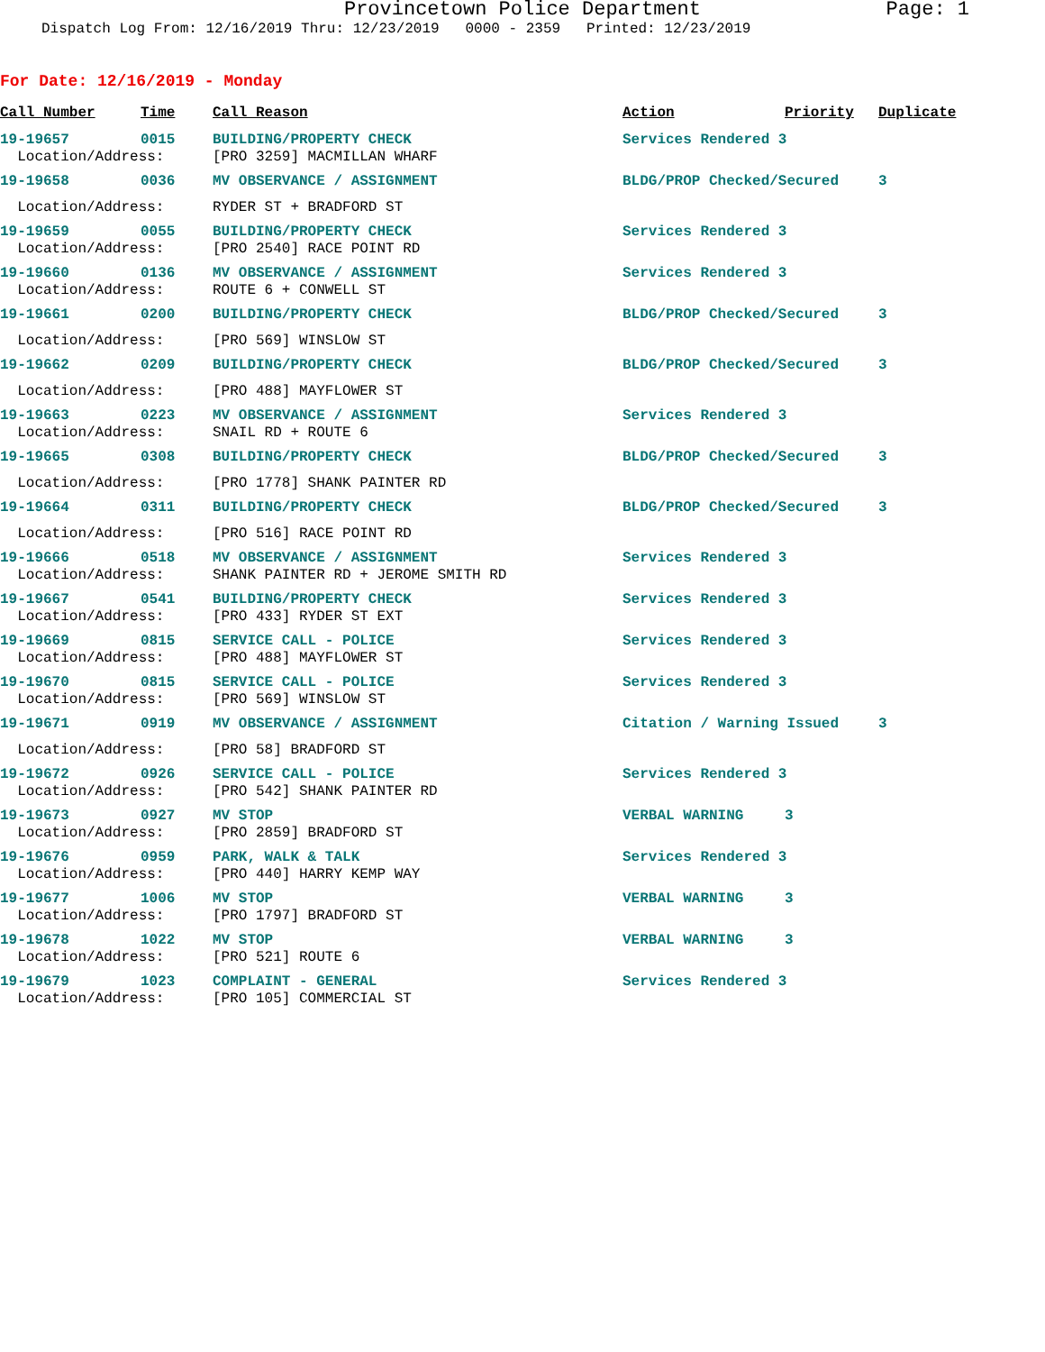Provincetown Police Department Page: 1
Dispatch Log From: 12/16/2019 Thru: 12/23/2019 0000 - 2359 Printed: 12/23/2019
For Date: 12/16/2019 - Monday
| Call Number | Time | Call Reason | Action | Priority | Duplicate |
| --- | --- | --- | --- | --- | --- |
| 19-19657 | 0015 | BUILDING/PROPERTY CHECK | Services Rendered 3 | | |
| Location/Address: | | [PRO 3259] MACMILLAN WHARF | | | |
| 19-19658 | 0036 | MV OBSERVANCE / ASSIGNMENT | BLDG/PROP Checked/Secured | | 3 |
| Location/Address: | | RYDER ST + BRADFORD ST | | | |
| 19-19659 | 0055 | BUILDING/PROPERTY CHECK | Services Rendered 3 | | |
| Location/Address: | | [PRO 2540] RACE POINT RD | | | |
| 19-19660 | 0136 | MV OBSERVANCE / ASSIGNMENT | Services Rendered 3 | | |
| Location/Address: | | ROUTE 6 + CONWELL ST | | | |
| 19-19661 | 0200 | BUILDING/PROPERTY CHECK | BLDG/PROP Checked/Secured | | 3 |
| Location/Address: | | [PRO 569] WINSLOW ST | | | |
| 19-19662 | 0209 | BUILDING/PROPERTY CHECK | BLDG/PROP Checked/Secured | | 3 |
| Location/Address: | | [PRO 488] MAYFLOWER ST | | | |
| 19-19663 | 0223 | MV OBSERVANCE / ASSIGNMENT | Services Rendered 3 | | |
| Location/Address: | | SNAIL RD + ROUTE 6 | | | |
| 19-19665 | 0308 | BUILDING/PROPERTY CHECK | BLDG/PROP Checked/Secured | | 3 |
| Location/Address: | | [PRO 1778] SHANK PAINTER RD | | | |
| 19-19664 | 0311 | BUILDING/PROPERTY CHECK | BLDG/PROP Checked/Secured | | 3 |
| Location/Address: | | [PRO 516] RACE POINT RD | | | |
| 19-19666 | 0518 | MV OBSERVANCE / ASSIGNMENT | Services Rendered 3 | | |
| Location/Address: | | SHANK PAINTER RD + JEROME SMITH RD | | | |
| 19-19667 | 0541 | BUILDING/PROPERTY CHECK | Services Rendered 3 | | |
| Location/Address: | | [PRO 433] RYDER ST EXT | | | |
| 19-19669 | 0815 | SERVICE CALL - POLICE | Services Rendered 3 | | |
| Location/Address: | | [PRO 488] MAYFLOWER ST | | | |
| 19-19670 | 0815 | SERVICE CALL - POLICE | Services Rendered 3 | | |
| Location/Address: | | [PRO 569] WINSLOW ST | | | |
| 19-19671 | 0919 | MV OBSERVANCE / ASSIGNMENT | Citation / Warning Issued | | 3 |
| Location/Address: | | [PRO 58] BRADFORD ST | | | |
| 19-19672 | 0926 | SERVICE CALL - POLICE | Services Rendered 3 | | |
| Location/Address: | | [PRO 542] SHANK PAINTER RD | | | |
| 19-19673 | 0927 | MV STOP | VERBAL WARNING | 3 | |
| Location/Address: | | [PRO 2859] BRADFORD ST | | | |
| 19-19676 | 0959 | PARK, WALK & TALK | Services Rendered 3 | | |
| Location/Address: | | [PRO 440] HARRY KEMP WAY | | | |
| 19-19677 | 1006 | MV STOP | VERBAL WARNING | 3 | |
| Location/Address: | | [PRO 1797] BRADFORD ST | | | |
| 19-19678 | 1022 | MV STOP | VERBAL WARNING | 3 | |
| Location/Address: | | [PRO 521] ROUTE 6 | | | |
| 19-19679 | 1023 | COMPLAINT - GENERAL | Services Rendered 3 | | |
| Location/Address: | | [PRO 105] COMMERCIAL ST | | | |